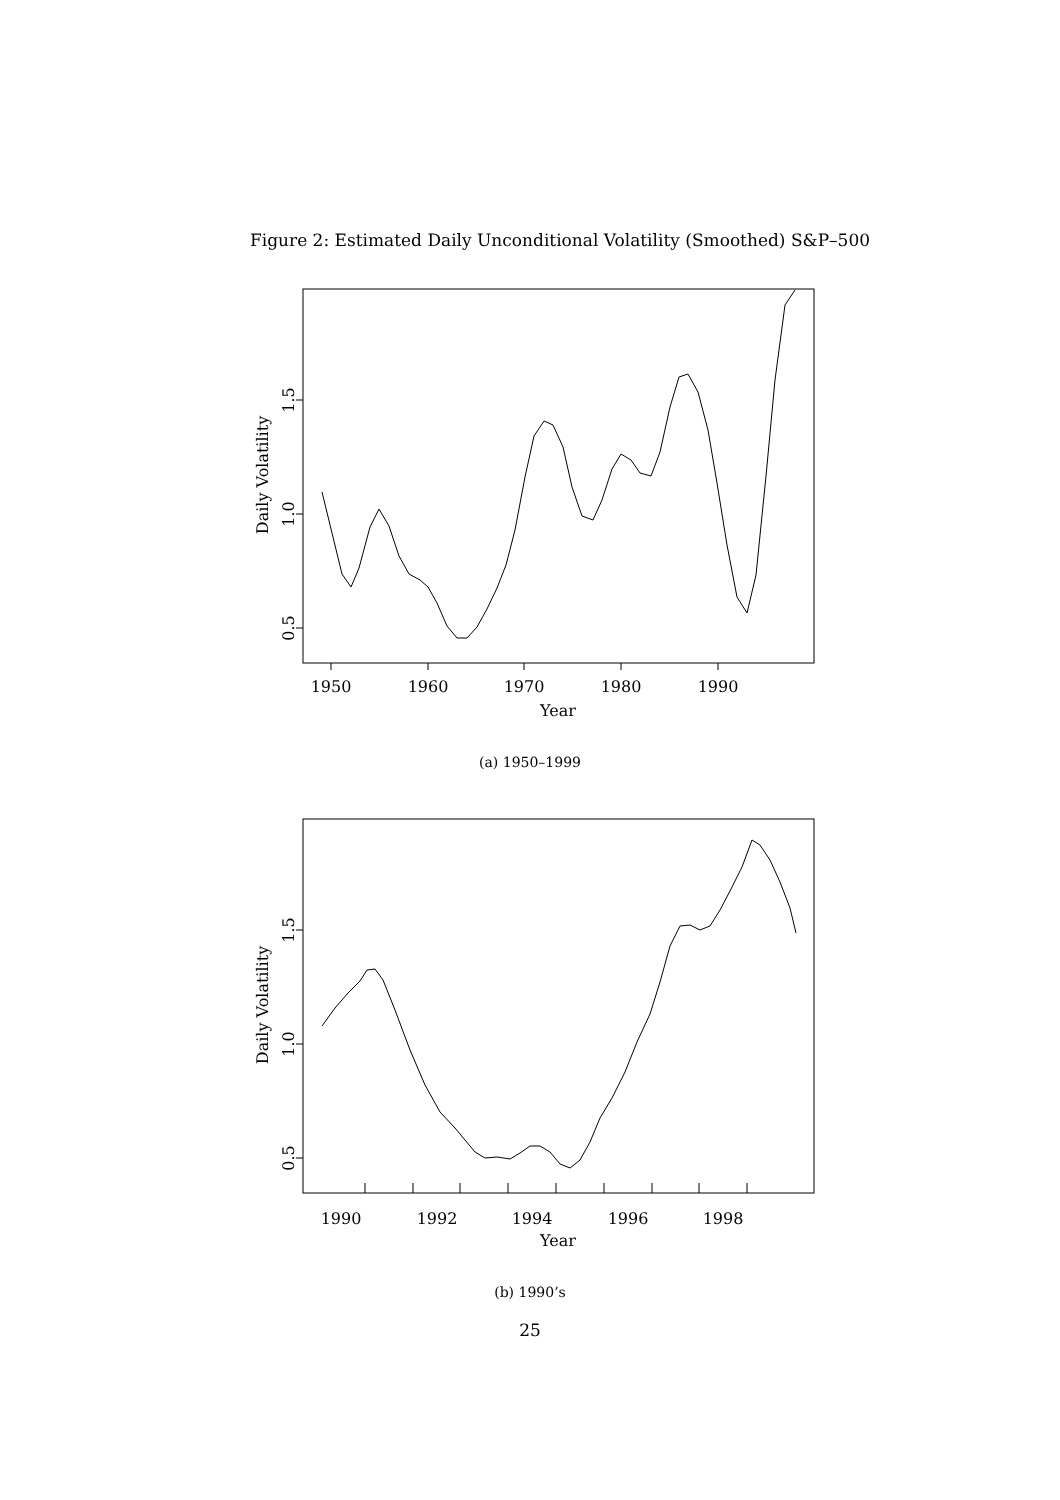Figure 2: Estimated Daily Unconditional Volatility (Smoothed) S&P–500
1950
1960
1970
1980
1990
Year
0.5
1.0
1.5
Daily Volatility
(a) 1950–1999
1990
1992
1994
1996
1998
Year
0.5
1.0
1.5
Daily Volatility
(b) 1990’s
25